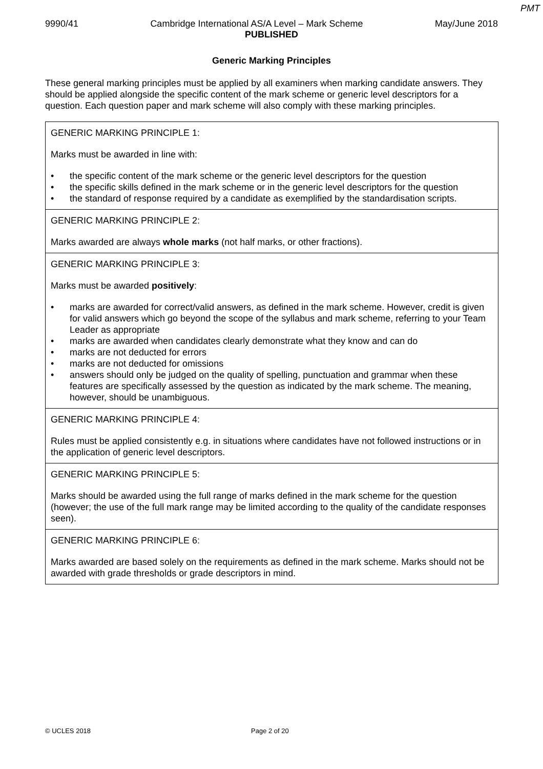PMT
9990/41 Cambridge International AS/A Level – Mark Scheme May/June 2018
PUBLISHED
Generic Marking Principles
These general marking principles must be applied by all examiners when marking candidate answers. They should be applied alongside the specific content of the mark scheme or generic level descriptors for a question. Each question paper and mark scheme will also comply with these marking principles.
| GENERIC MARKING PRINCIPLE 1: Marks must be awarded in line with: • the specific content of the mark scheme or the generic level descriptors for the question • the specific skills defined in the mark scheme or in the generic level descriptors for the question • the standard of response required by a candidate as exemplified by the standardisation scripts. |
| GENERIC MARKING PRINCIPLE 2: Marks awarded are always whole marks (not half marks, or other fractions). |
| GENERIC MARKING PRINCIPLE 3: Marks must be awarded positively : • marks are awarded for correct/valid answers, as defined in the mark scheme. However, credit is given for valid answers which go beyond the scope of the syllabus and mark scheme, referring to your Team Leader as appropriate • marks are awarded when candidates clearly demonstrate what they know and can do • marks are not deducted for errors • marks are not deducted for omissions • answers should only be judged on the quality of spelling, punctuation and grammar when these features are specifically assessed by the question as indicated by the mark scheme. The meaning, however, should be unambiguous. |
| GENERIC MARKING PRINCIPLE 4: Rules must be applied consistently e.g. in situations where candidates have not followed instructions or in the application of generic level descriptors. |
| GENERIC MARKING PRINCIPLE 5: Marks should be awarded using the full range of marks defined in the mark scheme for the question (however; the use of the full mark range may be limited according to the quality of the candidate responses seen). |
| GENERIC MARKING PRINCIPLE 6: Marks awarded are based solely on the requirements as defined in the mark scheme. Marks should not be awarded with grade thresholds or grade descriptors in mind. |
© UCLES 2018 Page 2 of 20